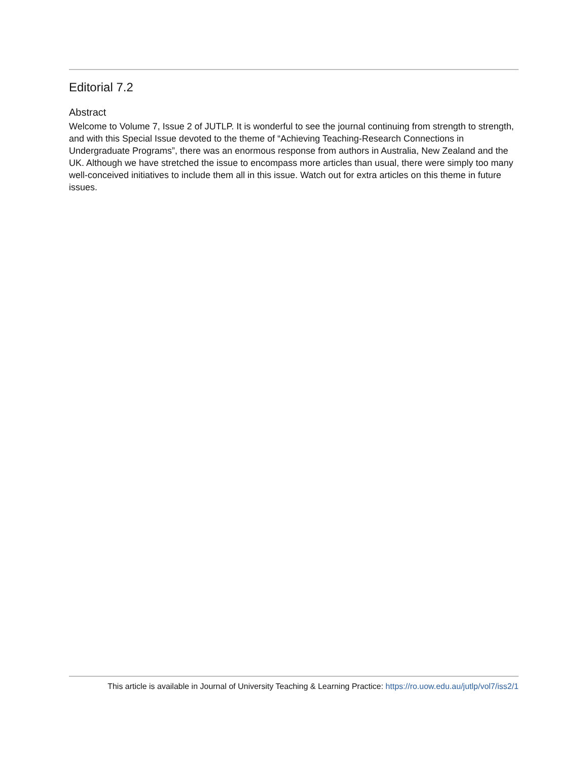Editorial 7.2
Abstract
Welcome to Volume 7, Issue 2 of JUTLP. It is wonderful to see the journal continuing from strength to strength, and with this Special Issue devoted to the theme of “Achieving Teaching-Research Connections in Undergraduate Programs”, there was an enormous response from authors in Australia, New Zealand and the UK. Although we have stretched the issue to encompass more articles than usual, there were simply too many well-conceived initiatives to include them all in this issue. Watch out for extra articles on this theme in future issues.
This article is available in Journal of University Teaching & Learning Practice: https://ro.uow.edu.au/jutlp/vol7/iss2/1